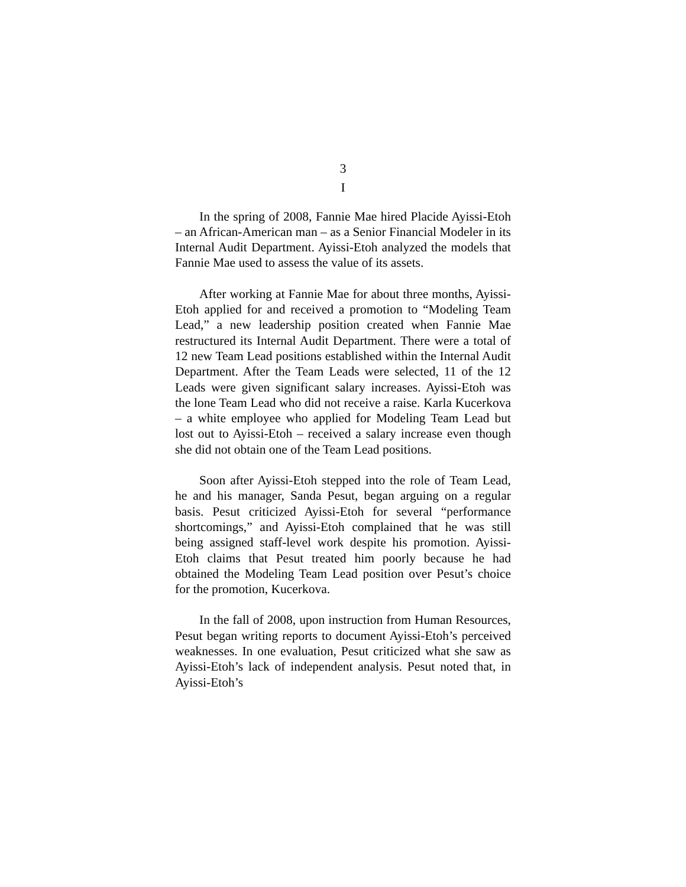3
I
In the spring of 2008, Fannie Mae hired Placide Ayissi-Etoh – an African-American man – as a Senior Financial Modeler in its Internal Audit Department. Ayissi-Etoh analyzed the models that Fannie Mae used to assess the value of its assets.
After working at Fannie Mae for about three months, Ayissi-Etoh applied for and received a promotion to “Modeling Team Lead,” a new leadership position created when Fannie Mae restructured its Internal Audit Department. There were a total of 12 new Team Lead positions established within the Internal Audit Department. After the Team Leads were selected, 11 of the 12 Leads were given significant salary increases. Ayissi-Etoh was the lone Team Lead who did not receive a raise. Karla Kucerkova – a white employee who applied for Modeling Team Lead but lost out to Ayissi-Etoh – received a salary increase even though she did not obtain one of the Team Lead positions.
Soon after Ayissi-Etoh stepped into the role of Team Lead, he and his manager, Sanda Pesut, began arguing on a regular basis. Pesut criticized Ayissi-Etoh for several “performance shortcomings,” and Ayissi-Etoh complained that he was still being assigned staff-level work despite his promotion. Ayissi-Etoh claims that Pesut treated him poorly because he had obtained the Modeling Team Lead position over Pesut’s choice for the promotion, Kucerkova.
In the fall of 2008, upon instruction from Human Resources, Pesut began writing reports to document Ayissi-Etoh’s perceived weaknesses. In one evaluation, Pesut criticized what she saw as Ayissi-Etoh’s lack of independent analysis. Pesut noted that, in Ayissi-Etoh’s